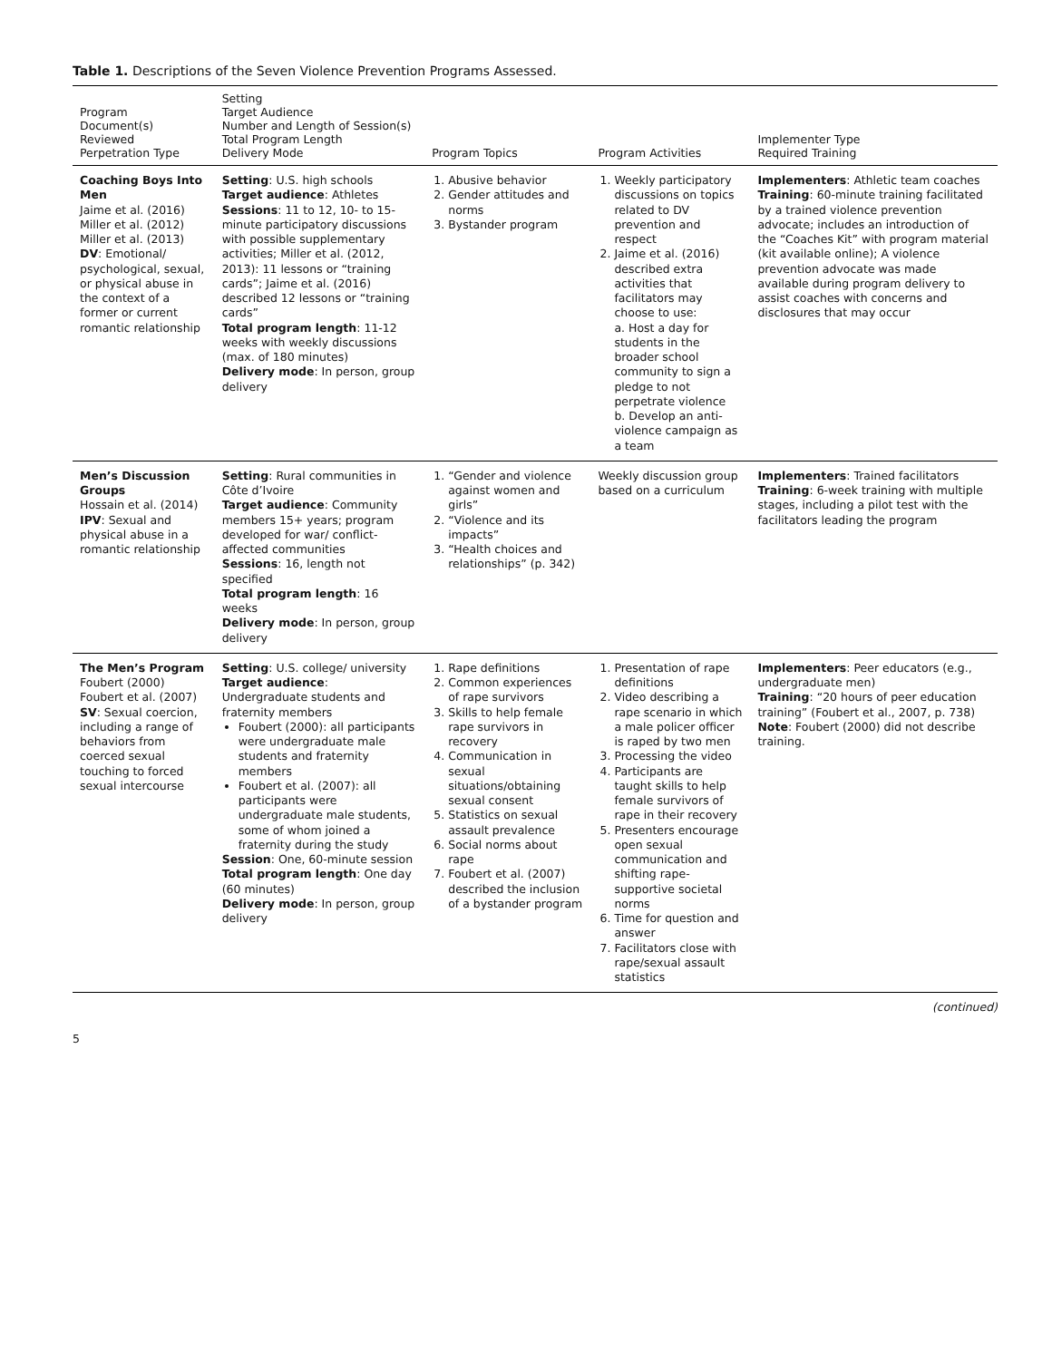Table 1. Descriptions of the Seven Violence Prevention Programs Assessed.
| Program Document(s) Reviewed Perpetration Type | Setting Target Audience Number and Length of Session(s) Total Program Length Delivery Mode | Program Topics | Program Activities | Implementer Type Required Training |
| --- | --- | --- | --- | --- |
| Coaching Boys Into Men Jaime et al. (2016) Miller et al. (2012) Miller et al. (2013) DV : Emotional/ psychological, sexual, or physical abuse in the context of a former or current romantic relationship | Setting : U.S. high schools Target audience : Athletes Sessions : 11 to 12, 10- to 15-minute participatory discussions with possible supplementary activities; Miller et al. (2012, 2013): 11 lessons or “training cards”; Jaime et al. (2016) described 12 lessons or “training cards” Total program length : 11-12 weeks with weekly discussions (max. of 180 minutes) Delivery mode : In person, group delivery | 1. Abusive behavior 2. Gender attitudes and norms 3. Bystander program | 1. Weekly participatory discussions on topics related to DV prevention and respect 2. Jaime et al. (2016) described extra activities that facilitators may choose to use: a. Host a day for students in the broader school community to sign a pledge to not perpetrate violence b. Develop an anti-violence campaign as a team | Implementers : Athletic team coaches Training : 60-minute training facilitated by a trained violence prevention advocate; includes an introduction of the “Coaches Kit” with program material (kit available online); A violence prevention advocate was made available during program delivery to assist coaches with concerns and disclosures that may occur |
| Men’s Discussion Groups Hossain et al. (2014) IPV : Sexual and physical abuse in a romantic relationship | Setting : Rural communities in Côte d’Ivoire Target audience : Community members 15+ years; program developed for war/ conflict-affected communities Sessions : 16, length not specified Total program length : 16 weeks Delivery mode : In person, group delivery | 1. “Gender and violence against women and girls” 2. “Violence and its impacts” 3. “Health choices and relationships” (p. 342) | Weekly discussion group based on a curriculum | Implementers : Trained facilitators Training : 6-week training with multiple stages, including a pilot test with the facilitators leading the program |
| The Men’s Program Foubert (2000) Foubert et al. (2007) SV : Sexual coercion, including a range of behaviors from coerced sexual touching to forced sexual intercourse | Setting : U.S. college/ university Target audience : Undergraduate students and fraternity members Foubert (2000): all participants were undergraduate male students and fraternity members Foubert et al. (2007): all participants were undergraduate male students, some of whom joined a fraternity during the study Session : One, 60-minute session Total program length : One day (60 minutes) Delivery mode : In person, group delivery | 1. Rape definitions 2. Common experiences of rape survivors 3. Skills to help female rape survivors in recovery 4. Communication in sexual situations/obtaining sexual consent 5. Statistics on sexual assault prevalence 6. Social norms about rape 7. Foubert et al. (2007) described the inclusion of a bystander program | 1. Presentation of rape definitions 2. Video describing a rape scenario in which a male policer officer is raped by two men 3. Processing the video 4. Participants are taught skills to help female survivors of rape in their recovery 5. Presenters encourage open sexual communication and shifting rape-supportive societal norms 6. Time for question and answer 7. Facilitators close with rape/sexual assault statistics | Implementers : Peer educators (e.g., undergraduate men) Training : “20 hours of peer education training” (Foubert et al., 2007, p. 738) Note : Foubert (2000) did not describe training. |
(continued)
5